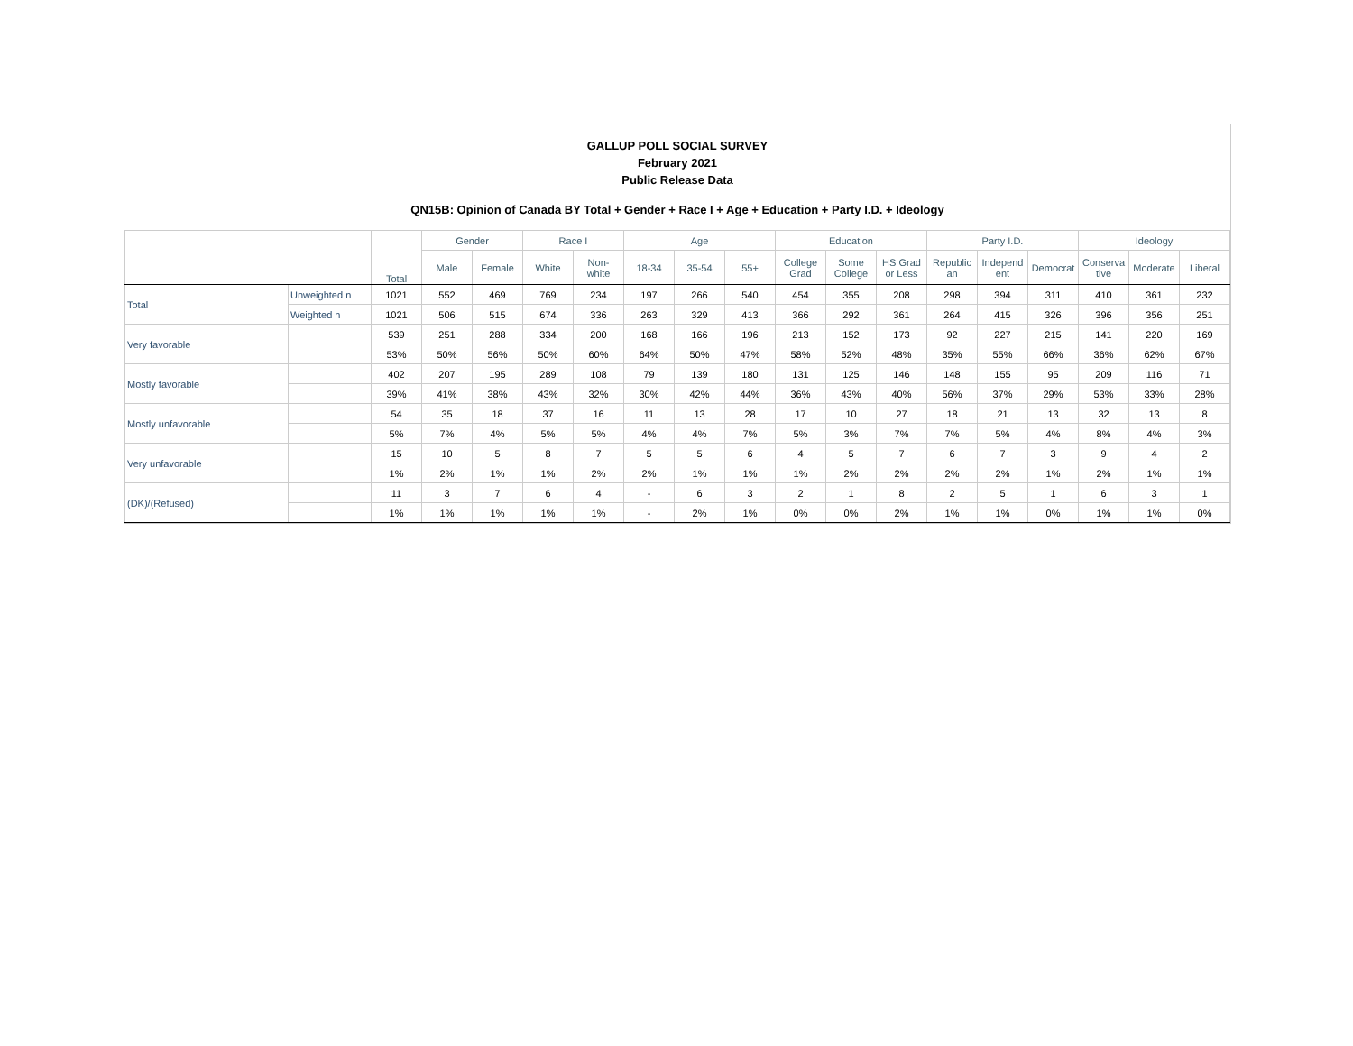GALLUP POLL SOCIAL SURVEY
February 2021
Public Release Data
QN15B: Opinion of Canada BY Total + Gender + Race I + Age + Education + Party I.D. + Ideology
| | | Total | Gender | | Race I | | Age | | | Education | | | Party I.D. | | | Ideology | | |
| --- | --- | --- | --- | --- | --- | --- | --- | --- | --- | --- | --- | --- | --- | --- | --- | --- | --- | --- |
| | | | Male | Female | White | Non- white | 18-34 | 35-54 | 55+ | College Grad | Some College | HS Grad or Less | Republic an | Independ ent | Democrat | Conserva tive | Moderate | Liberal |
| Total | Unweighted n | 1021 | 552 | 469 | 769 | 234 | 197 | 266 | 540 | 454 | 355 | 208 | 298 | 394 | 311 | 410 | 361 | 232 |
| | Weighted n | 1021 | 506 | 515 | 674 | 336 | 263 | 329 | 413 | 366 | 292 | 361 | 264 | 415 | 326 | 396 | 356 | 251 |
| Very favorable | | 539 | 251 | 288 | 334 | 200 | 168 | 166 | 196 | 213 | 152 | 173 | 92 | 227 | 215 | 141 | 220 | 169 |
| | | 53% | 50% | 56% | 50% | 60% | 64% | 50% | 47% | 58% | 52% | 48% | 35% | 55% | 66% | 36% | 62% | 67% |
| Mostly favorable | | 402 | 207 | 195 | 289 | 108 | 79 | 139 | 180 | 131 | 125 | 146 | 148 | 155 | 95 | 209 | 116 | 71 |
| | | 39% | 41% | 38% | 43% | 32% | 30% | 42% | 44% | 36% | 43% | 40% | 56% | 37% | 29% | 53% | 33% | 28% |
| Mostly unfavorable | | 54 | 35 | 18 | 37 | 16 | 11 | 13 | 28 | 17 | 10 | 27 | 18 | 21 | 13 | 32 | 13 | 8 |
| | | 5% | 7% | 4% | 5% | 5% | 4% | 4% | 7% | 5% | 3% | 7% | 7% | 5% | 4% | 8% | 4% | 3% |
| Very unfavorable | | 15 | 10 | 5 | 8 | 7 | 5 | 5 | 6 | 4 | 5 | 7 | 6 | 7 | 3 | 9 | 4 | 2 |
| | | 1% | 2% | 1% | 1% | 2% | 2% | 1% | 1% | 1% | 2% | 2% | 2% | 2% | 1% | 2% | 1% | 1% |
| (DK)/(Refused) | | 11 | 3 | 7 | 6 | 4 | - | 6 | 3 | 2 | 1 | 8 | 2 | 5 | 1 | 6 | 3 | 1 |
| | | 1% | 1% | 1% | 1% | 1% | - | 2% | 1% | 0% | 0% | 2% | 1% | 1% | 0% | 1% | 1% | 0% |